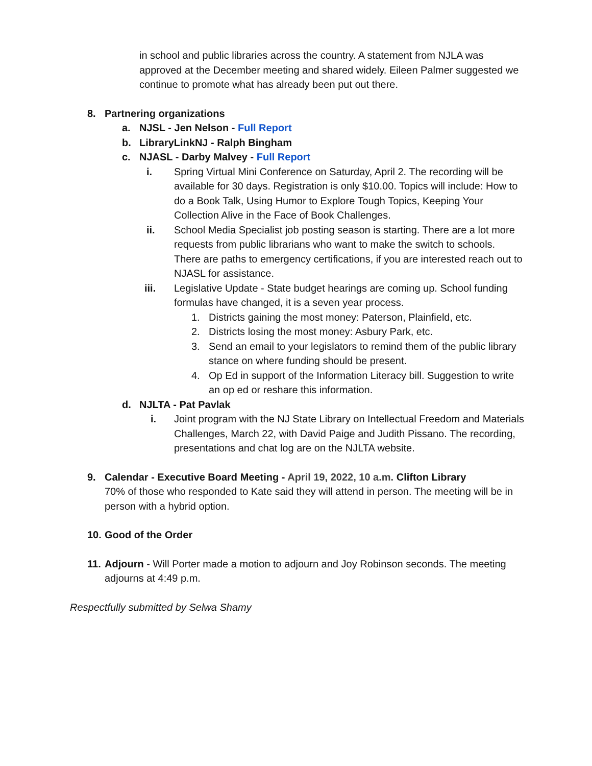in school and public libraries across the country. A statement from NJLA was approved at the December meeting and shared widely. Eileen Palmer suggested we continue to promote what has already been put out there.
8. Partnering organizations
a. NJSL - Jen Nelson - Full Report
b. LibraryLinkNJ - Ralph Bingham
c. NJASL - Darby Malvey - Full Report
i. Spring Virtual Mini Conference on Saturday, April 2. The recording will be available for 30 days. Registration is only $10.00. Topics will include: How to do a Book Talk, Using Humor to Explore Tough Topics, Keeping Your Collection Alive in the Face of Book Challenges.
ii. School Media Specialist job posting season is starting. There are a lot more requests from public librarians who want to make the switch to schools. There are paths to emergency certifications, if you are interested reach out to NJASL for assistance.
iii. Legislative Update - State budget hearings are coming up. School funding formulas have changed, it is a seven year process.
1. Districts gaining the most money: Paterson, Plainfield, etc.
2. Districts losing the most money: Asbury Park, etc.
3. Send an email to your legislators to remind them of the public library stance on where funding should be present.
4. Op Ed in support of the Information Literacy bill. Suggestion to write an op ed or reshare this information.
d. NJLTA - Pat Pavlak
i. Joint program with the NJ State Library on Intellectual Freedom and Materials Challenges, March 22, with David Paige and Judith Pissano. The recording, presentations and chat log are on the NJLTA website.
9. Calendar - Executive Board Meeting - April 19, 2022, 10 a.m. Clifton Library
70% of those who responded to Kate said they will attend in person. The meeting will be in person with a hybrid option.
10. Good of the Order
11.
Adjourn - Will Porter made a motion to adjourn and Joy Robinson seconds. The meeting adjourns at 4:49 p.m.
Respectfully submitted by Selwa Shamy